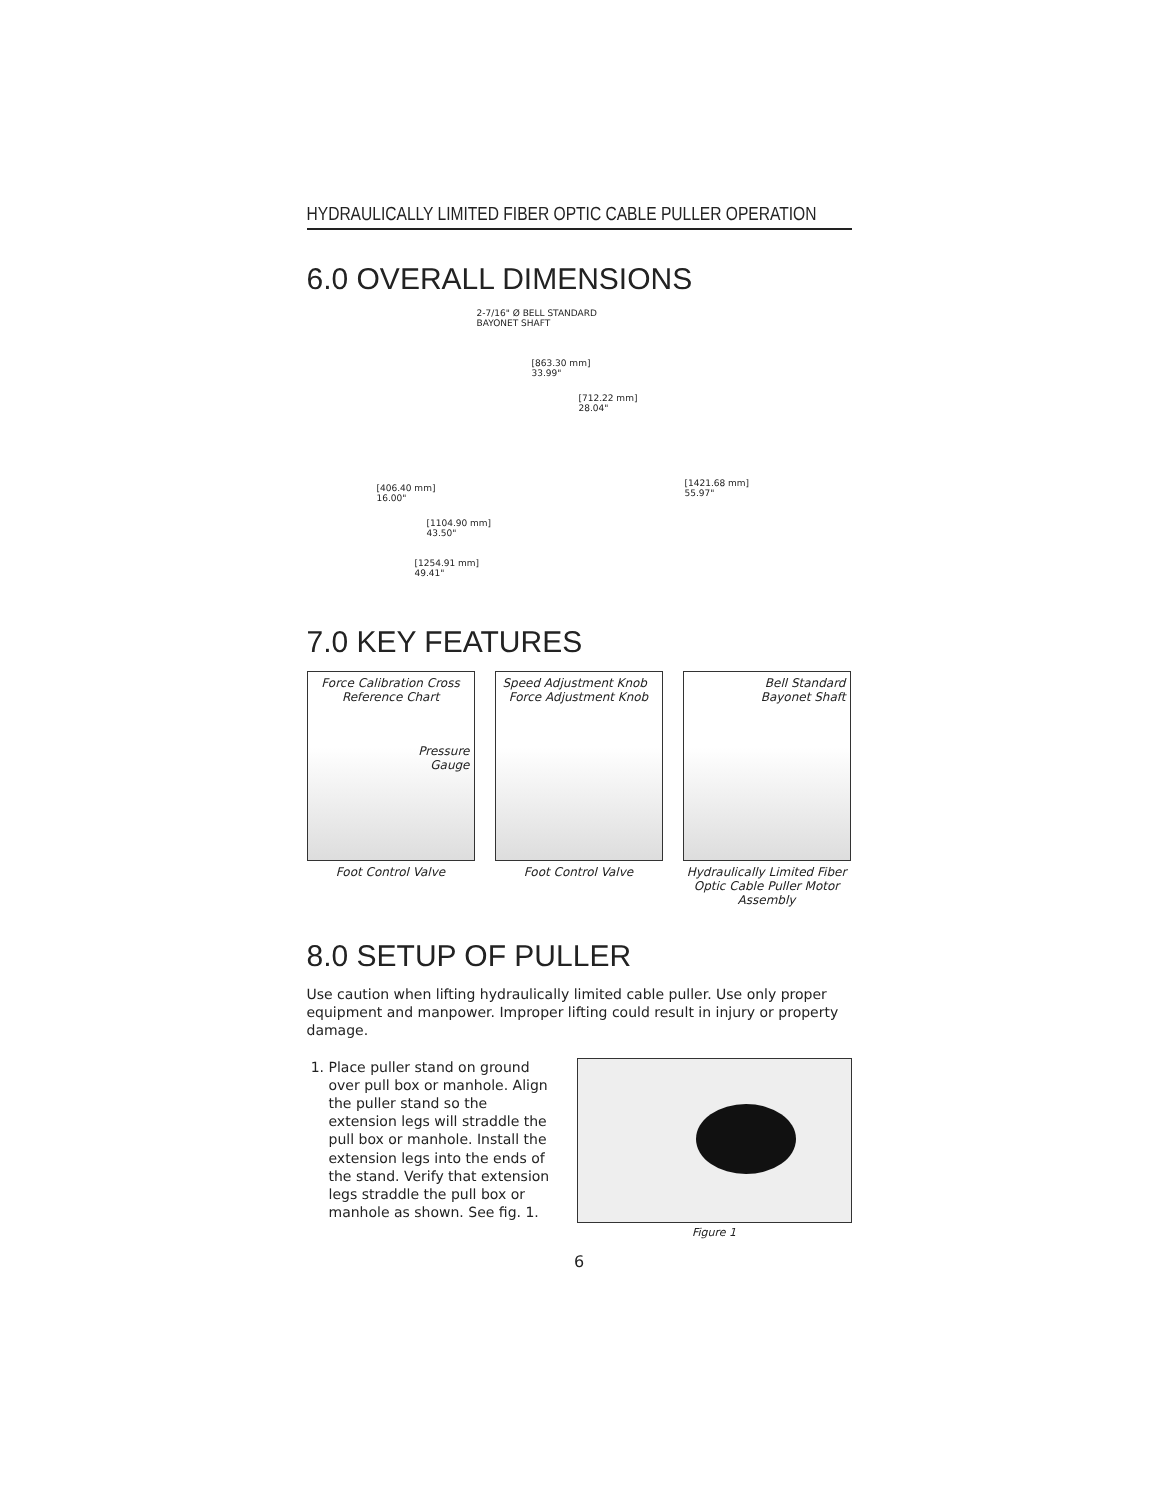HYDRAULICALLY LIMITED FIBER OPTIC CABLE PULLER OPERATION
6.0 OVERALL DIMENSIONS
2-7/16" Ø BELL STANDARD
BAYONET SHAFT
[863.30 mm]
33.99"
[712.22 mm]
28.04"
[1421.68 mm]
55.97"
[406.40 mm]
16.00"
[1104.90 mm]
43.50"
[1254.91 mm]
49.41"
7.0 KEY FEATURES
Force Calibration Cross Reference Chart
Pressure
Gauge
Foot Control Valve
Speed Adjustment Knob Force Adjustment Knob
Foot Control Valve
Bell Standard
Bayonet Shaft
Hydraulically Limited Fiber Optic Cable Puller Motor Assembly
8.0 SETUP OF PULLER
Use caution when lifting hydraulically limited cable puller. Use only proper equipment and manpower. Improper lifting could result in injury or property damage.
1. Place puller stand on ground over pull box or manhole. Align the puller stand so the extension legs will straddle the pull box or manhole. Install the extension legs into the ends of the stand. Verify that extension legs straddle the pull box or manhole as shown. See fig. 1.
Figure 1
6